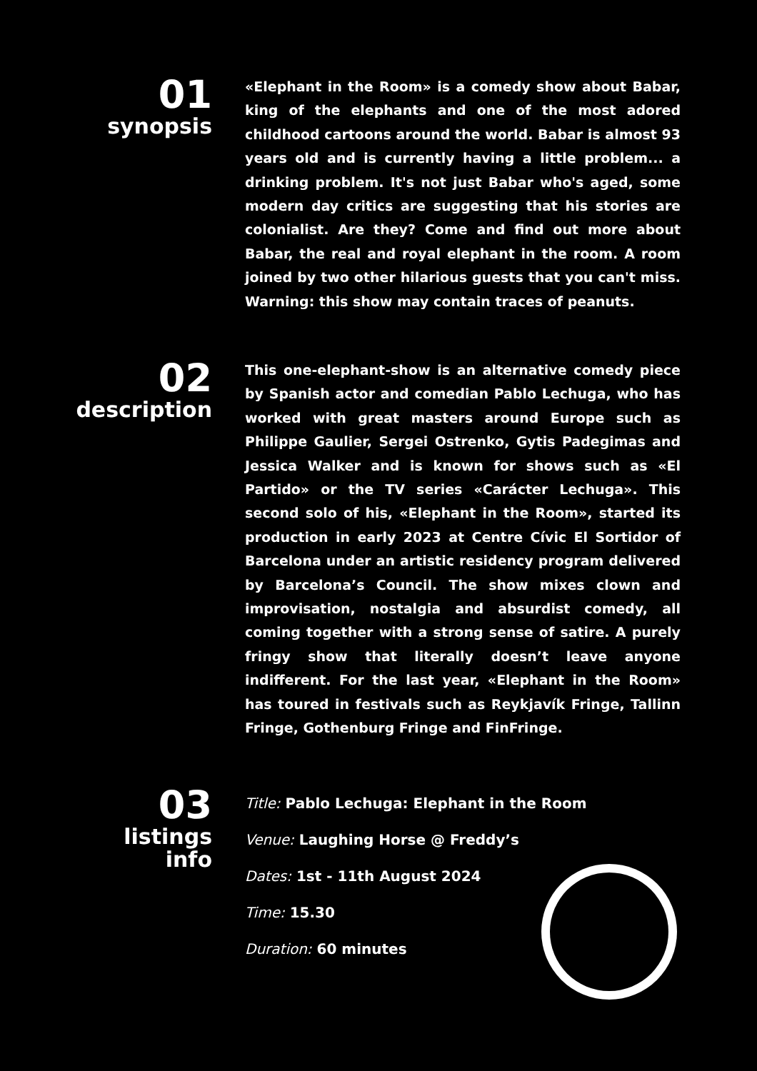01
synopsis
«Elephant in the Room» is a comedy show about Babar, king of the elephants and one of the most adored childhood cartoons around the world. Babar is almost 93 years old and is currently having a little problem... a drinking problem. It's not just Babar who's aged, some modern day critics are suggesting that his stories are colonialist. Are they? Come and find out more about Babar, the real and royal elephant in the room. A room joined by two other hilarious guests that you can't miss. Warning: this show may contain traces of peanuts.
02
description
This one-elephant-show is an alternative comedy piece by Spanish actor and comedian Pablo Lechuga, who has worked with great masters around Europe such as Philippe Gaulier, Sergei Ostrenko, Gytis Padegimas and Jessica Walker and is known for shows such as «El Partido» or the TV series «Carácter Lechuga». This second solo of his, «Elephant in the Room», started its production in early 2023 at Centre Cívic El Sortidor of Barcelona under an artistic residency program delivered by Barcelona’s Council. The show mixes clown and improvisation, nostalgia and absurdist comedy, all coming together with a strong sense of satire. A purely fringy show that literally doesn’t leave anyone indifferent. For the last year, «Elephant in the Room» has toured in festivals such as Reykjavík Fringe, Tallinn Fringe, Gothenburg Fringe and FinFringe.
03
listings
info
Title: Pablo Lechuga: Elephant in the Room
Venue: Laughing Horse @ Freddy’s
Dates: 1st - 11th August 2024
Time: 15.30
Duration: 60 minutes